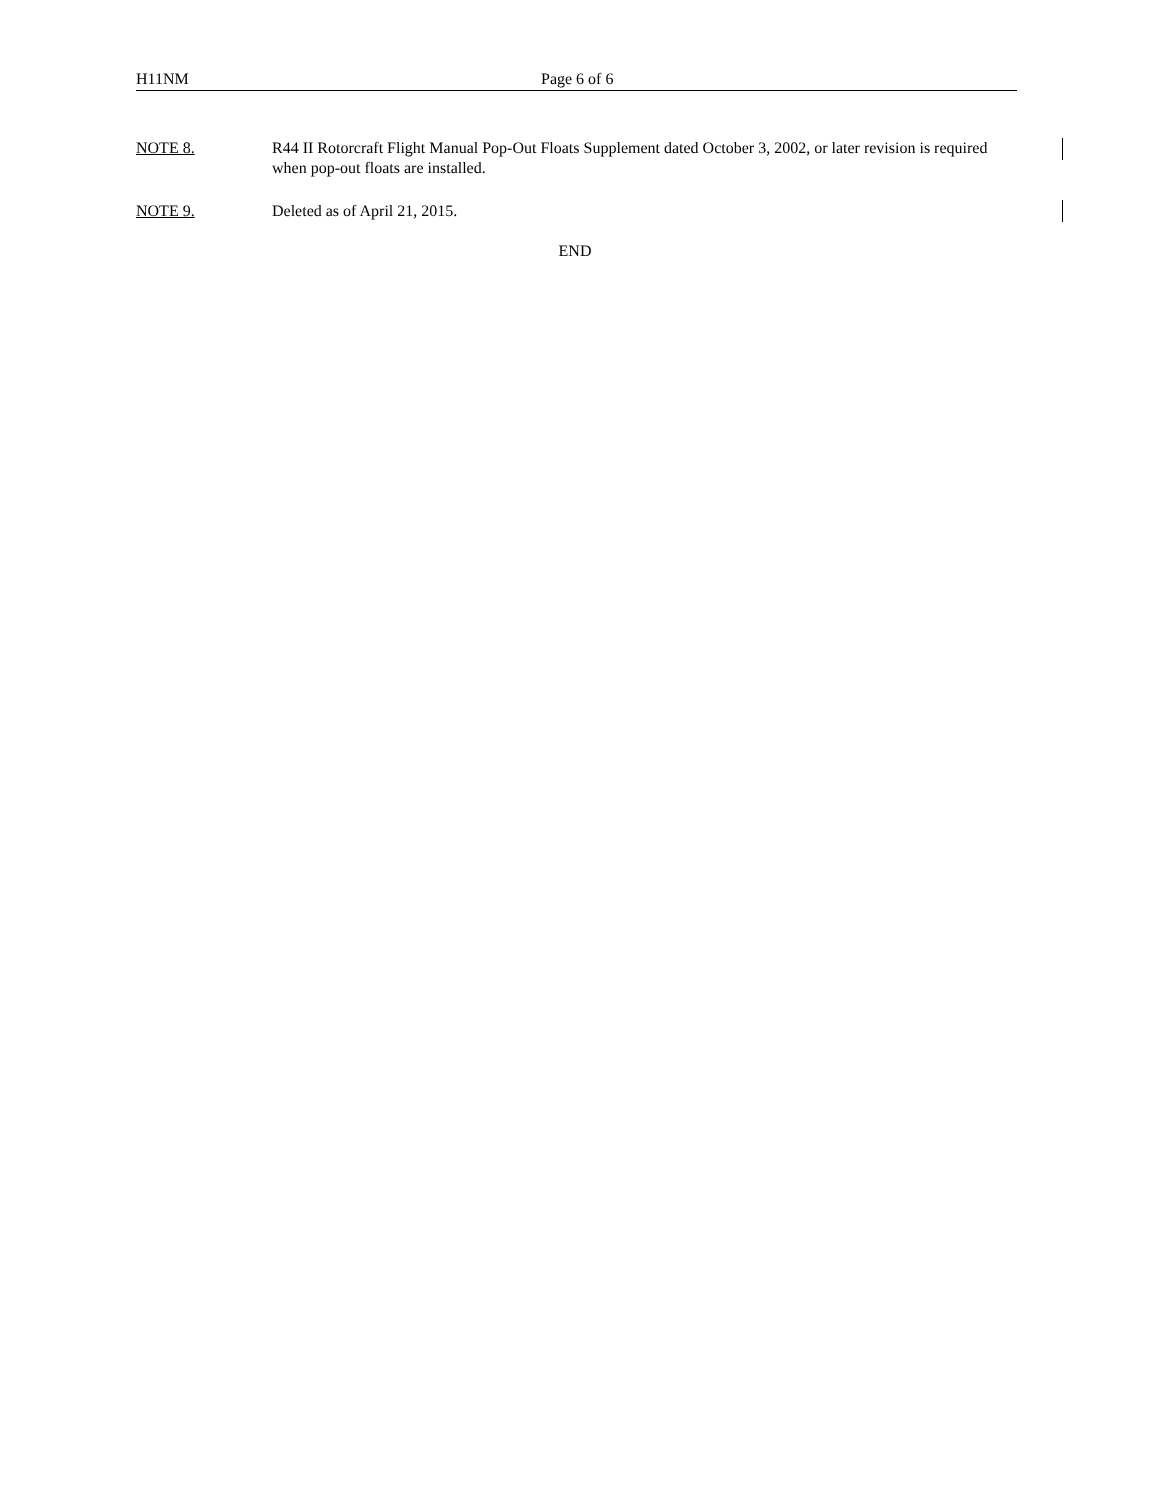H11NM Page 6 of 6
NOTE 8. R44 II Rotorcraft Flight Manual Pop-Out Floats Supplement dated October 3, 2002, or later revision is required when pop-out floats are installed.
NOTE 9. Deleted as of April 21, 2015.
END